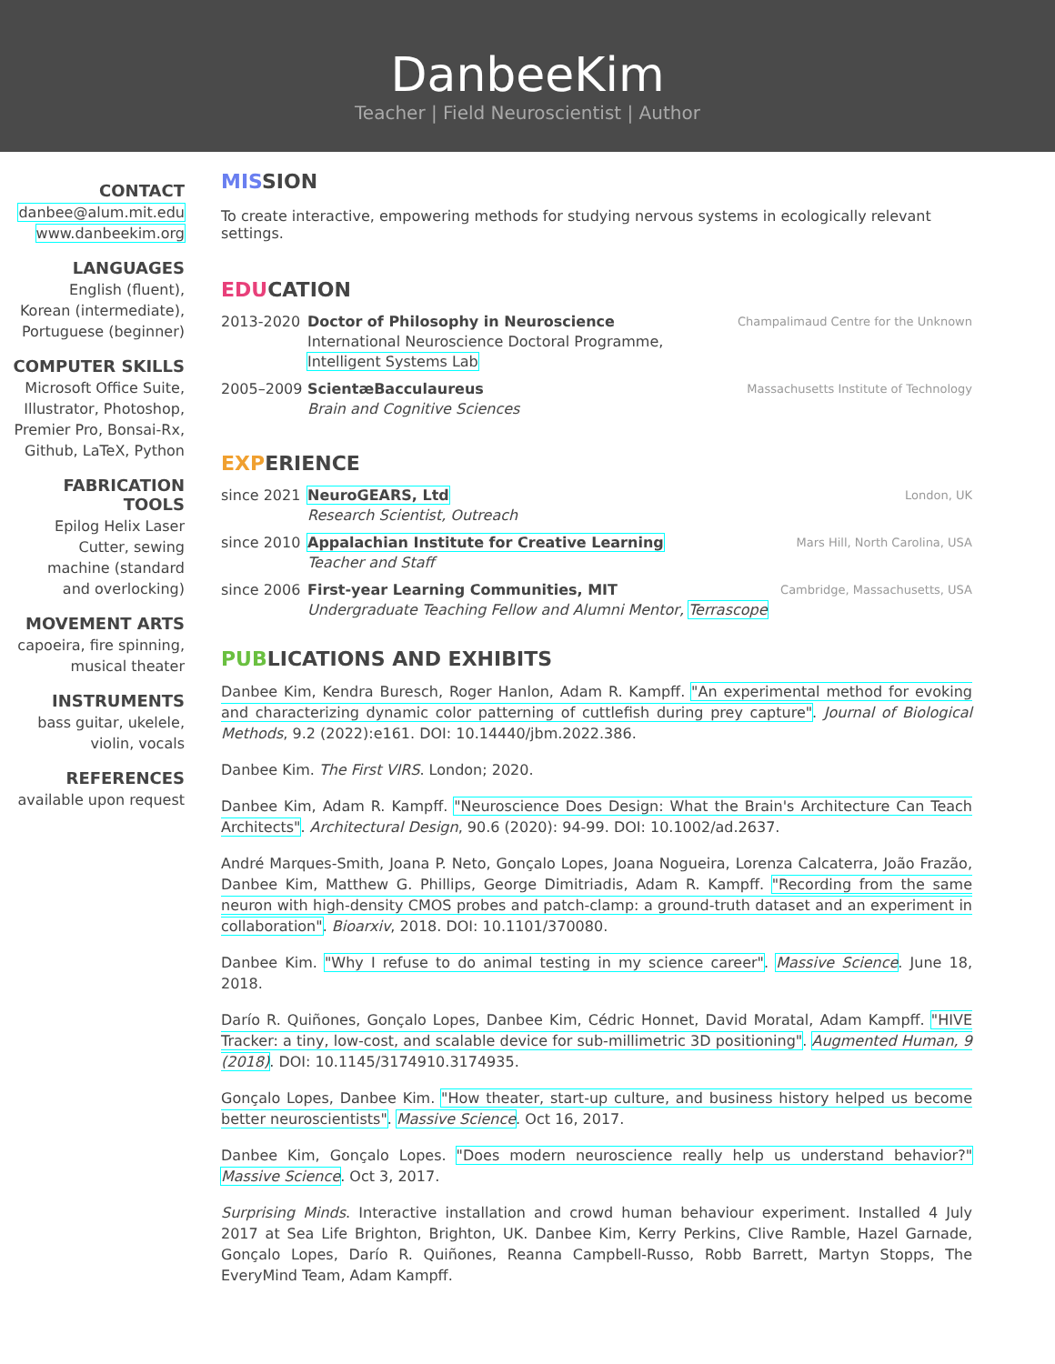DanbeeKim
Teacher | Field Neuroscientist | Author
CONTACT
danbee@alum.mit.edu
www.danbeekim.org
LANGUAGES
English (fluent),
Korean (intermediate),
Portuguese (beginner)
COMPUTER SKILLS
Microsoft Office Suite,
Illustrator, Photoshop,
Premier Pro, Bonsai-Rx,
Github, LaTeX, Python
FABRICATION
TOOLS
Epilog Helix Laser
Cutter, sewing
machine (standard
and overlocking)
MOVEMENT ARTS
capoeira, fire spinning,
musical theater
INSTRUMENTS
bass guitar, ukelele,
violin, vocals
REFERENCES
available upon request
MISSION
To create interactive, empowering methods for studying nervous systems in ecologically relevant settings.
EDUCATION
2013-2020 Doctor of Philosophy in Neuroscience
International Neuroscience Doctoral Programme, Intelligent Systems Lab
Champalimaud Centre for the Unknown
2005–2009 ScientæBacculaureus
Brain and Cognitive Sciences
Massachusetts Institute of Technology
EXPERIENCE
since 2021
NeuroGEARS, Ltd
Research Scientist, Outreach
London, UK
since 2010
Appalachian Institute for Creative Learning
Teacher and Staff
Mars Hill, North Carolina, USA
since 2006
First-year Learning Communities, MIT
Undergraduate Teaching Fellow and Alumni Mentor, Terrascope
Cambridge, Massachusetts, USA
PUBLICATIONS AND EXHIBITS
Danbee Kim, Kendra Buresch, Roger Hanlon, Adam R. Kampff. "An experimental method for evoking and characterizing dynamic color patterning of cuttlefish during prey capture". Journal of Biological Methods, 9.2 (2022):e161. DOI: 10.14440/jbm.2022.386.
Danbee Kim. The First VIRS. London; 2020.
Danbee Kim, Adam R. Kampff. "Neuroscience Does Design: What the Brain's Architecture Can Teach Architects". Architectural Design, 90.6 (2020): 94-99. DOI: 10.1002/ad.2637.
André Marques-Smith, Joana P. Neto, Gonçalo Lopes, Joana Nogueira, Lorenza Calcaterra, João Frazão, Danbee Kim, Matthew G. Phillips, George Dimitriadis, Adam R. Kampff. "Recording from the same neuron with high-density CMOS probes and patch-clamp: a ground-truth dataset and an experiment in collaboration". Bioarxiv, 2018. DOI: 10.1101/370080.
Danbee Kim. "Why I refuse to do animal testing in my science career". Massive Science. June 18, 2018.
Darío R. Quiñones, Gonçalo Lopes, Danbee Kim, Cédric Honnet, David Moratal, Adam Kampff. "HIVE Tracker: a tiny, low-cost, and scalable device for sub-millimetric 3D positioning". Augmented Human, 9 (2018). DOI: 10.1145/3174910.3174935.
Gonçalo Lopes, Danbee Kim. "How theater, start-up culture, and business history helped us become better neuroscientists". Massive Science. Oct 16, 2017.
Danbee Kim, Gonçalo Lopes. "Does modern neuroscience really help us understand behavior?" Massive Science. Oct 3, 2017.
Surprising Minds. Interactive installation and crowd human behaviour experiment. Installed 4 July 2017 at Sea Life Brighton, Brighton, UK. Danbee Kim, Kerry Perkins, Clive Ramble, Hazel Garnade, Gonçalo Lopes, Darío R. Quiñones, Reanna Campbell-Russo, Robb Barrett, Martyn Stopps, The EveryMind Team, Adam Kampff.